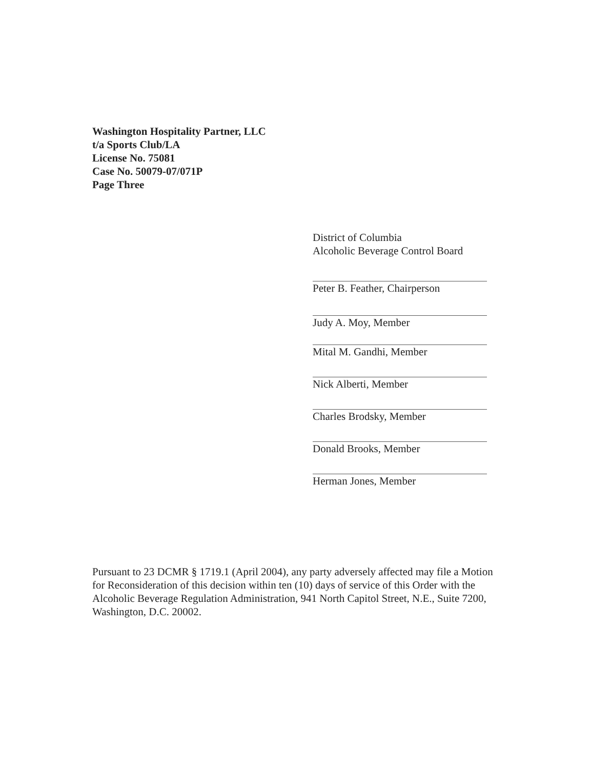Washington Hospitality Partner, LLC
t/a Sports Club/LA
License No. 75081
Case No. 50079-07/071P
Page Three
District of Columbia
Alcoholic Beverage Control Board
Peter B. Feather, Chairperson
Judy A. Moy, Member
Mital M. Gandhi, Member
Nick Alberti, Member
Charles Brodsky, Member
Donald Brooks, Member
Herman Jones, Member
Pursuant to 23 DCMR § 1719.1 (April 2004), any party adversely affected may file a Motion for Reconsideration of this decision within ten (10) days of service of this Order with the Alcoholic Beverage Regulation Administration, 941 North Capitol Street, N.E., Suite 7200, Washington, D.C. 20002.